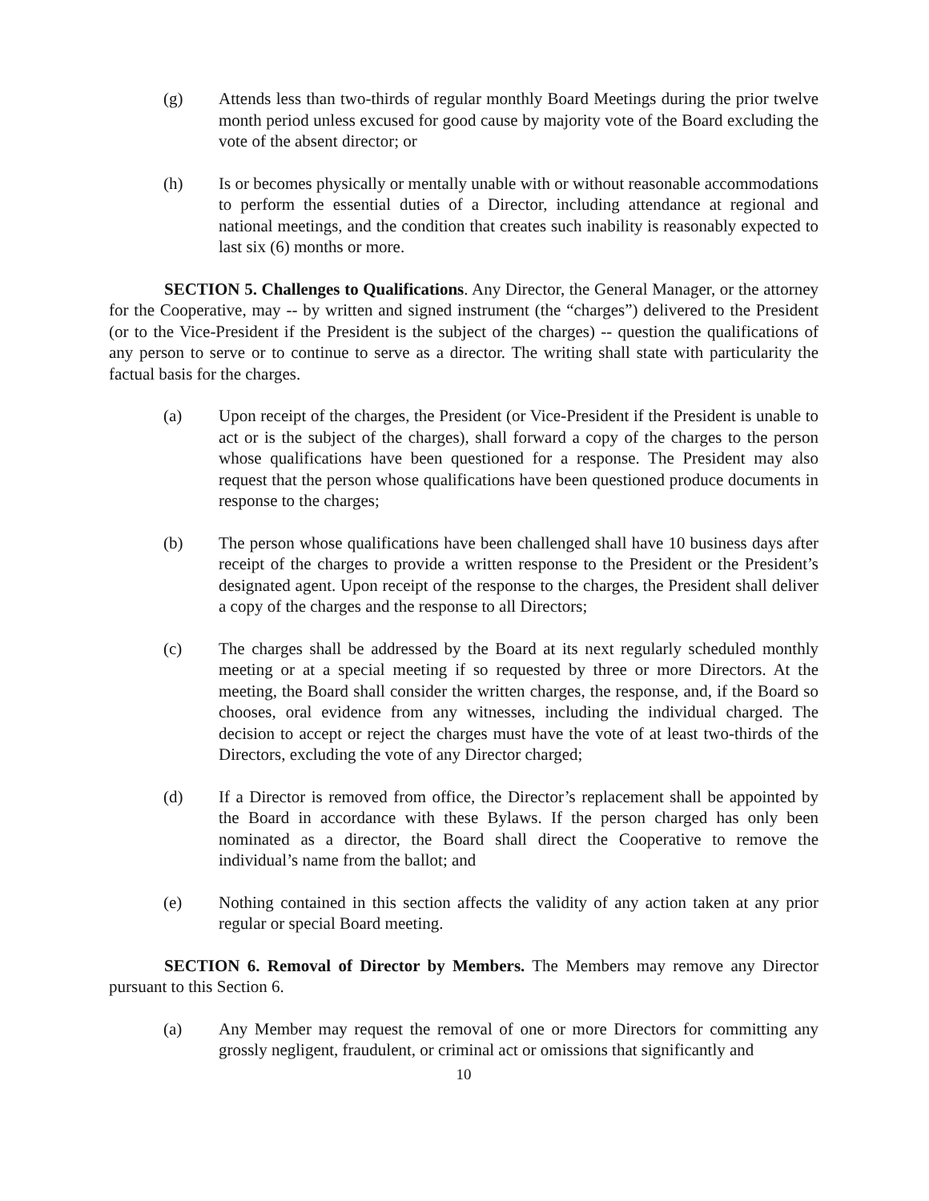(g) Attends less than two-thirds of regular monthly Board Meetings during the prior twelve month period unless excused for good cause by majority vote of the Board excluding the vote of the absent director; or
(h) Is or becomes physically or mentally unable with or without reasonable accommodations to perform the essential duties of a Director, including attendance at regional and national meetings, and the condition that creates such inability is reasonably expected to last six (6) months or more.
SECTION 5. Challenges to Qualifications. Any Director, the General Manager, or the attorney for the Cooperative, may -- by written and signed instrument (the “charges”) delivered to the President (or to the Vice-President if the President is the subject of the charges) -- question the qualifications of any person to serve or to continue to serve as a director. The writing shall state with particularity the factual basis for the charges.
(a) Upon receipt of the charges, the President (or Vice-President if the President is unable to act or is the subject of the charges), shall forward a copy of the charges to the person whose qualifications have been questioned for a response. The President may also request that the person whose qualifications have been questioned produce documents in response to the charges;
(b) The person whose qualifications have been challenged shall have 10 business days after receipt of the charges to provide a written response to the President or the President’s designated agent. Upon receipt of the response to the charges, the President shall deliver a copy of the charges and the response to all Directors;
(c) The charges shall be addressed by the Board at its next regularly scheduled monthly meeting or at a special meeting if so requested by three or more Directors. At the meeting, the Board shall consider the written charges, the response, and, if the Board so chooses, oral evidence from any witnesses, including the individual charged. The decision to accept or reject the charges must have the vote of at least two-thirds of the Directors, excluding the vote of any Director charged;
(d) If a Director is removed from office, the Director’s replacement shall be appointed by the Board in accordance with these Bylaws. If the person charged has only been nominated as a director, the Board shall direct the Cooperative to remove the individual’s name from the ballot; and
(e) Nothing contained in this section affects the validity of any action taken at any prior regular or special Board meeting.
SECTION 6. Removal of Director by Members. The Members may remove any Director pursuant to this Section 6.
(a) Any Member may request the removal of one or more Directors for committing any grossly negligent, fraudulent, or criminal act or omissions that significantly and
10